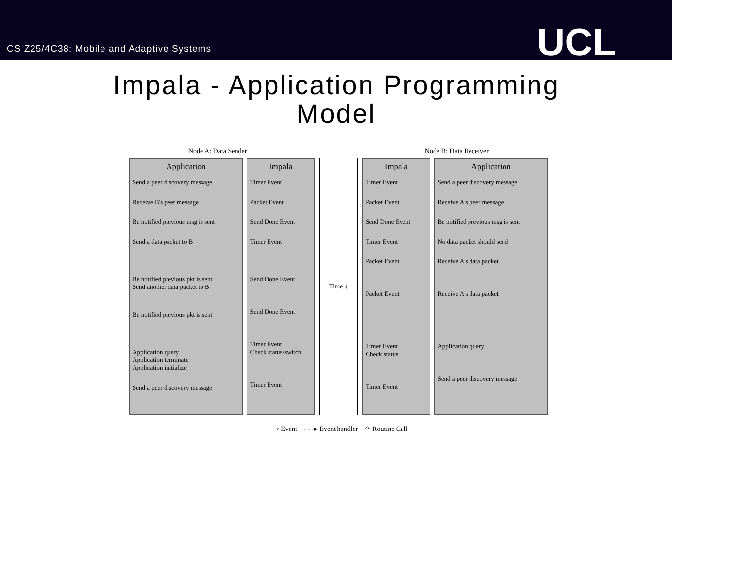CS Z25/4C38: Mobile and Adaptive Systems
UCL
Impala - Application Programming
Model
Node A: Data Sender Node B: Data Receiver
Application
Send a peer discovery message
Receive B's peer message
Be notified previous msg is sent
Send a data packet to B
Be notified previous pkt is sent
Send another data packet to B
Be notified previous pkt is sent
Application query
Application terminate
Application initialize
Send a peer discovery message
Impala
Timer Event
Packet Event
Send Done Event
Timer Event
Send Done Event
Send Done Event
Timer Event
Check status/switch
Timer Event
Time ↓
Impala
Timer Event
Packet Event
Send Done Event
Timer Event
Packet Event
Packet Event
Timer Event
Check status
Timer Event
Application
Send a peer discovery message
Receive A's peer message
Be notified previous msg is sent
No data packet should send
Receive A's data packet
Receive A's data packet
Application query
Send a peer discovery message
⟶ Event - - -▸ Event handler ↷ Routine Call